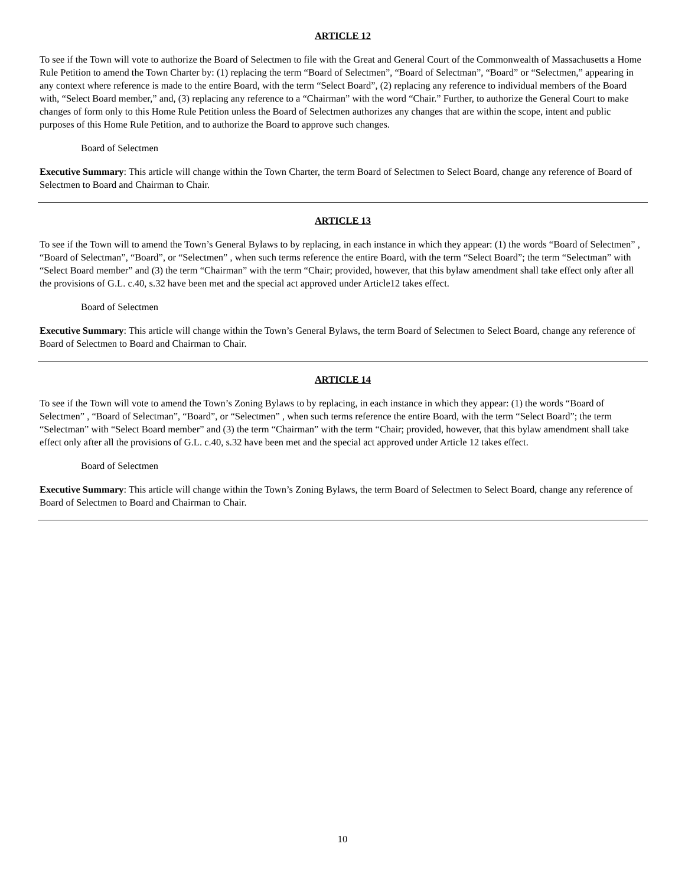ARTICLE 12
To see if the Town will vote to authorize the Board of Selectmen to file with the Great and General Court of the Commonwealth of Massachusetts a Home Rule Petition to amend the Town Charter by: (1) replacing the term “Board of Selectmen”, “Board of Selectman”, “Board” or “Selectmen,” appearing in any context where reference is made to the entire Board, with the term “Select Board”, (2) replacing any reference to individual members of the Board with, “Select Board member,” and, (3) replacing any reference to a “Chairman” with the word “Chair.” Further, to authorize the General Court to make changes of form only to this Home Rule Petition unless the Board of Selectmen authorizes any changes that are within the scope, intent and public purposes of this Home Rule Petition, and to authorize the Board to approve such changes.
Board of Selectmen
Executive Summary: This article will change within the Town Charter, the term Board of Selectmen to Select Board, change any reference of Board of Selectmen to Board and Chairman to Chair.
ARTICLE 13
To see if the Town will to amend the Town’s General Bylaws to by replacing, in each instance in which they appear: (1) the words “Board of Selectmen” , “Board of Selectman”, “Board”, or “Selectmen” , when such terms reference the entire Board, with the term “Select Board”; the term “Selectman” with “Select Board member” and (3) the term “Chairman” with the term “Chair; provided, however, that this bylaw amendment shall take effect only after all the provisions of G.L. c.40, s.32 have been met and the special act approved under Article12 takes effect.
Board of Selectmen
Executive Summary: This article will change within the Town’s General Bylaws, the term Board of Selectmen to Select Board, change any reference of Board of Selectmen to Board and Chairman to Chair.
ARTICLE 14
To see if the Town will vote to amend the Town’s Zoning Bylaws to by replacing, in each instance in which they appear: (1) the words “Board of Selectmen” , “Board of Selectman”, “Board”, or “Selectmen” , when such terms reference the entire Board, with the term “Select Board”; the term “Selectman” with “Select Board member” and (3) the term “Chairman” with the term “Chair; provided, however, that this bylaw amendment shall take effect only after all the provisions of G.L. c.40, s.32 have been met and the special act approved under Article 12 takes effect.
Board of Selectmen
Executive Summary: This article will change within the Town’s Zoning Bylaws, the term Board of Selectmen to Select Board, change any reference of Board of Selectmen to Board and Chairman to Chair.
10